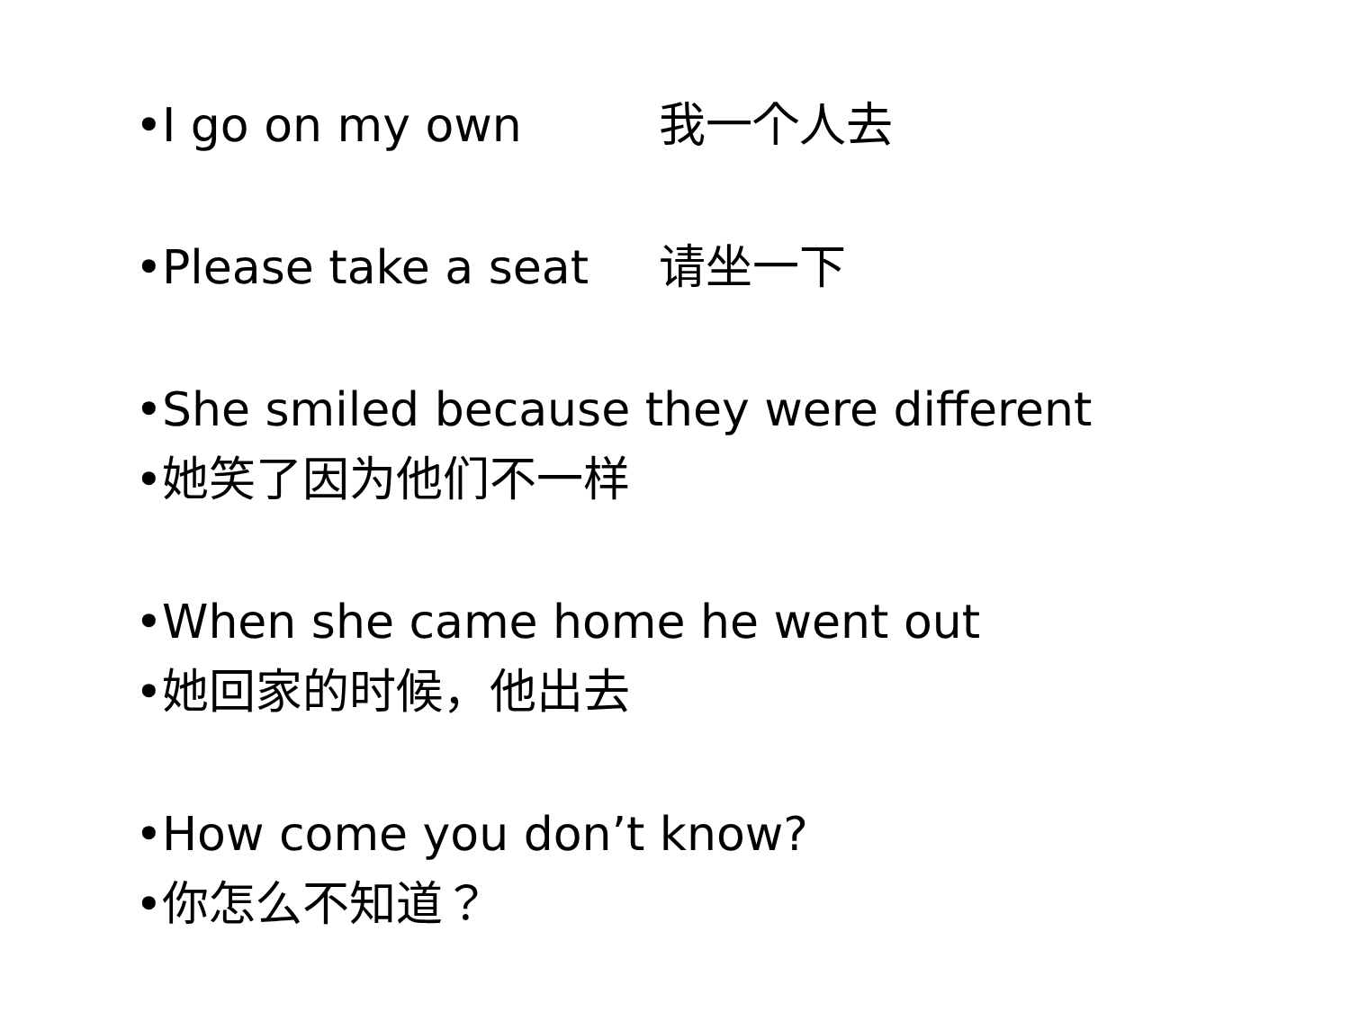• I go on my own 我一个人去
• Please take a seat 请坐一下
• She smiled because they were different
• 她笑了因为他们不一样
• When she came home he went out
• 她回家的时候，他出去
• How come you don’t know?
• 你怎么不知道？